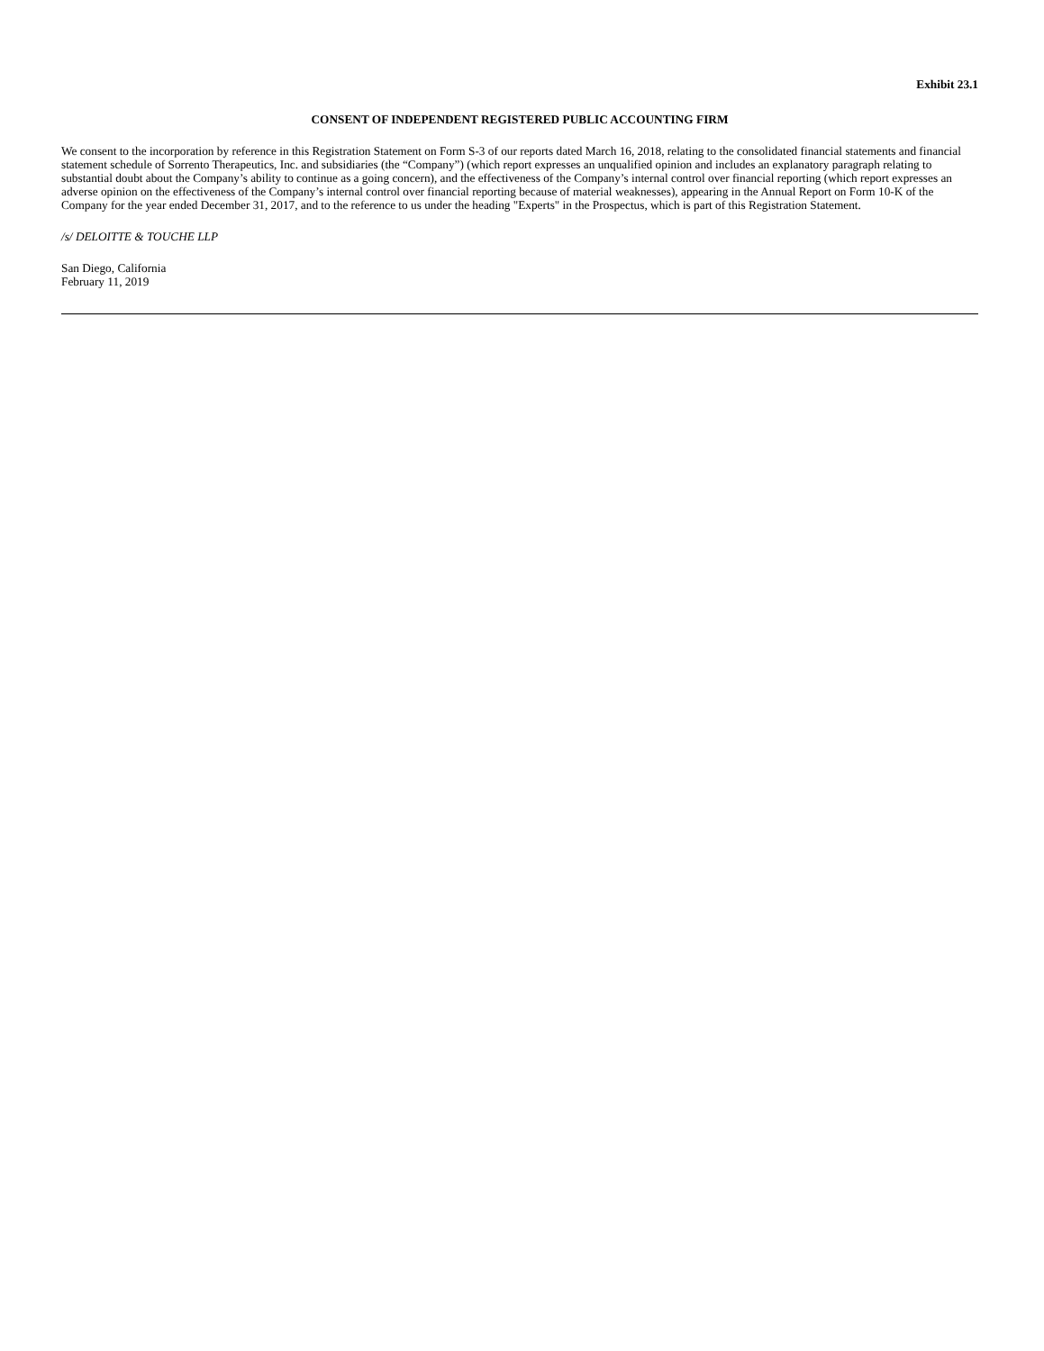Exhibit 23.1
CONSENT OF INDEPENDENT REGISTERED PUBLIC ACCOUNTING FIRM
We consent to the incorporation by reference in this Registration Statement on Form S-3 of our reports dated March 16, 2018, relating to the consolidated financial statements and financial statement schedule of Sorrento Therapeutics, Inc. and subsidiaries (the “Company”) (which report expresses an unqualified opinion and includes an explanatory paragraph relating to substantial doubt about the Company’s ability to continue as a going concern), and the effectiveness of the Company’s internal control over financial reporting (which report expresses an adverse opinion on the effectiveness of the Company’s internal control over financial reporting because of material weaknesses), appearing in the Annual Report on Form 10-K of the Company for the year ended December 31, 2017, and to the reference to us under the heading "Experts" in the Prospectus, which is part of this Registration Statement.
/s/ DELOITTE & TOUCHE LLP
San Diego, California
February 11, 2019